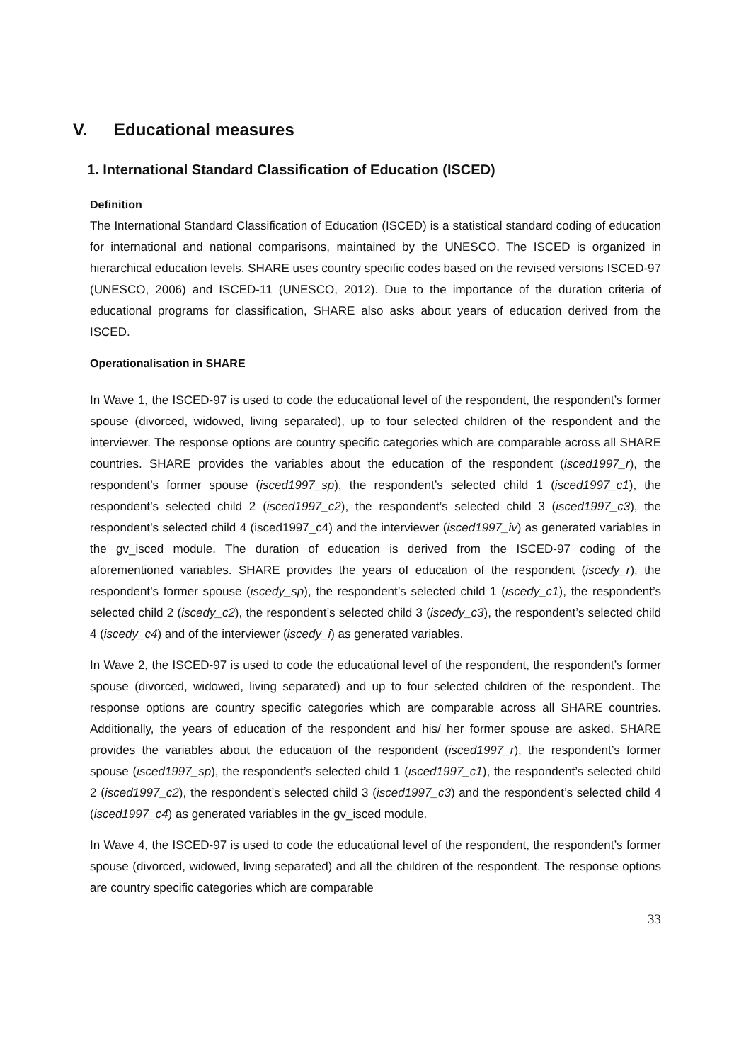V. Educational measures
1. International Standard Classification of Education (ISCED)
Definition
The International Standard Classification of Education (ISCED) is a statistical standard coding of education for international and national comparisons, maintained by the UNESCO. The ISCED is organized in hierarchical education levels. SHARE uses country specific codes based on the revised versions ISCED-97 (UNESCO, 2006) and ISCED-11 (UNESCO, 2012). Due to the importance of the duration criteria of educational programs for classification, SHARE also asks about years of education derived from the ISCED.
Operationalisation in SHARE
In Wave 1, the ISCED-97 is used to code the educational level of the respondent, the respondent’s former spouse (divorced, widowed, living separated), up to four selected children of the respondent and the interviewer. The response options are country specific categories which are comparable across all SHARE countries. SHARE provides the variables about the education of the respondent (isced1997_r), the respondent’s former spouse (isced1997_sp), the respondent’s selected child 1 (isced1997_c1), the respondent’s selected child 2 (isced1997_c2), the respondent’s selected child 3 (isced1997_c3), the respondent’s selected child 4 (isced1997_c4) and the interviewer (isced1997_iv) as generated variables in the gv_isced module. The duration of education is derived from the ISCED-97 coding of the aforementioned variables. SHARE provides the years of education of the respondent (iscedy_r), the respondent’s former spouse (iscedy_sp), the respondent’s selected child 1 (iscedy_c1), the respondent’s selected child 2 (iscedy_c2), the respondent’s selected child 3 (iscedy_c3), the respondent’s selected child 4 (iscedy_c4) and of the interviewer (iscedy_i) as generated variables.
In Wave 2, the ISCED-97 is used to code the educational level of the respondent, the respondent’s former spouse (divorced, widowed, living separated) and up to four selected children of the respondent. The response options are country specific categories which are comparable across all SHARE countries. Additionally, the years of education of the respondent and his/ her former spouse are asked. SHARE provides the variables about the education of the respondent (isced1997_r), the respondent’s former spouse (isced1997_sp), the respondent’s selected child 1 (isced1997_c1), the respondent’s selected child 2 (isced1997_c2), the respondent’s selected child 3 (isced1997_c3) and the respondent’s selected child 4 (isced1997_c4) as generated variables in the gv_isced module.
In Wave 4, the ISCED-97 is used to code the educational level of the respondent, the respondent’s former spouse (divorced, widowed, living separated) and all the children of the respondent. The response options are country specific categories which are comparable
33